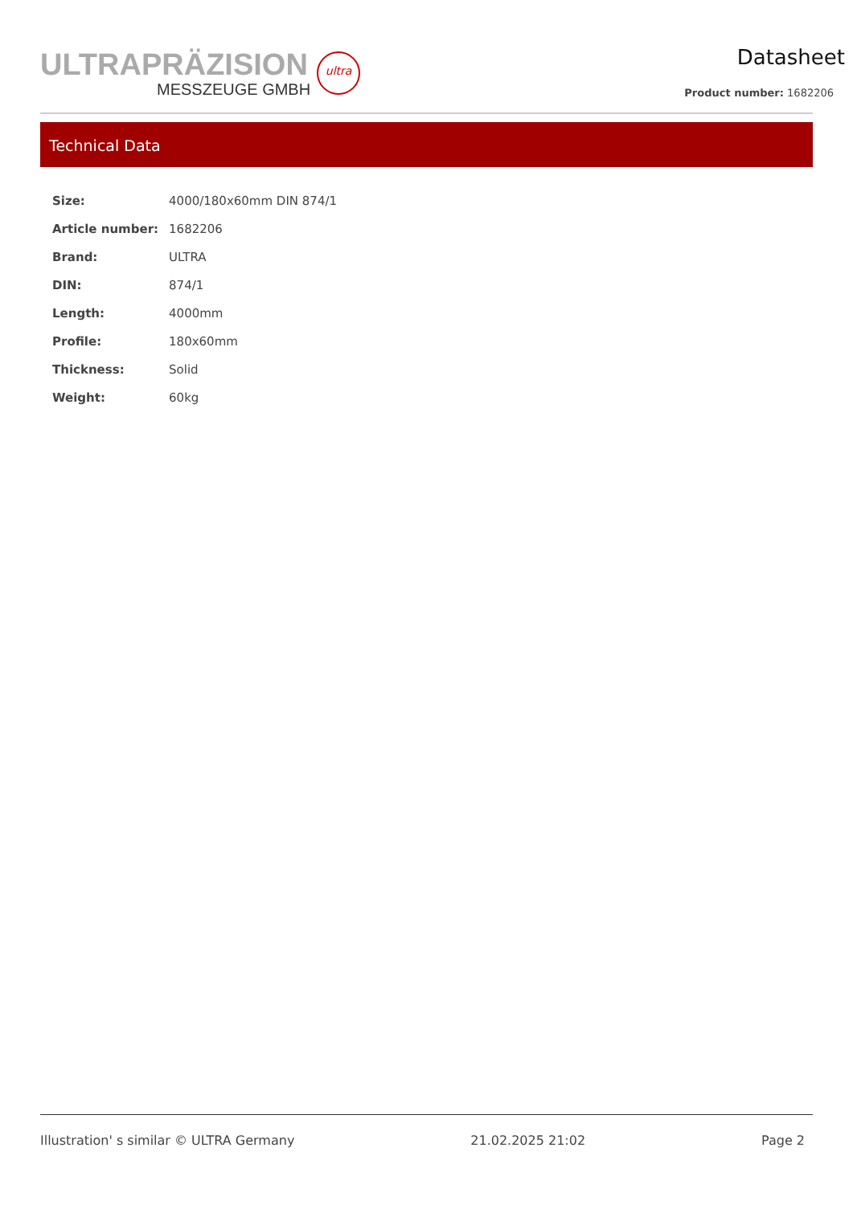ULTRAPRÄZISION
MESSZEUGE GMBH
ultra
Datasheet
Product number: 1682206
Technical Data
| Size: | 4000/180x60mm DIN 874/1 |
| Article number: | 1682206 |
| Brand: | ULTRA |
| DIN: | 874/1 |
| Length: | 4000mm |
| Profile: | 180x60mm |
| Thickness: | Solid |
| Weight: | 60kg |
Illustration' s similar © ULTRA Germany 21.02.2025 21:02 Page 2